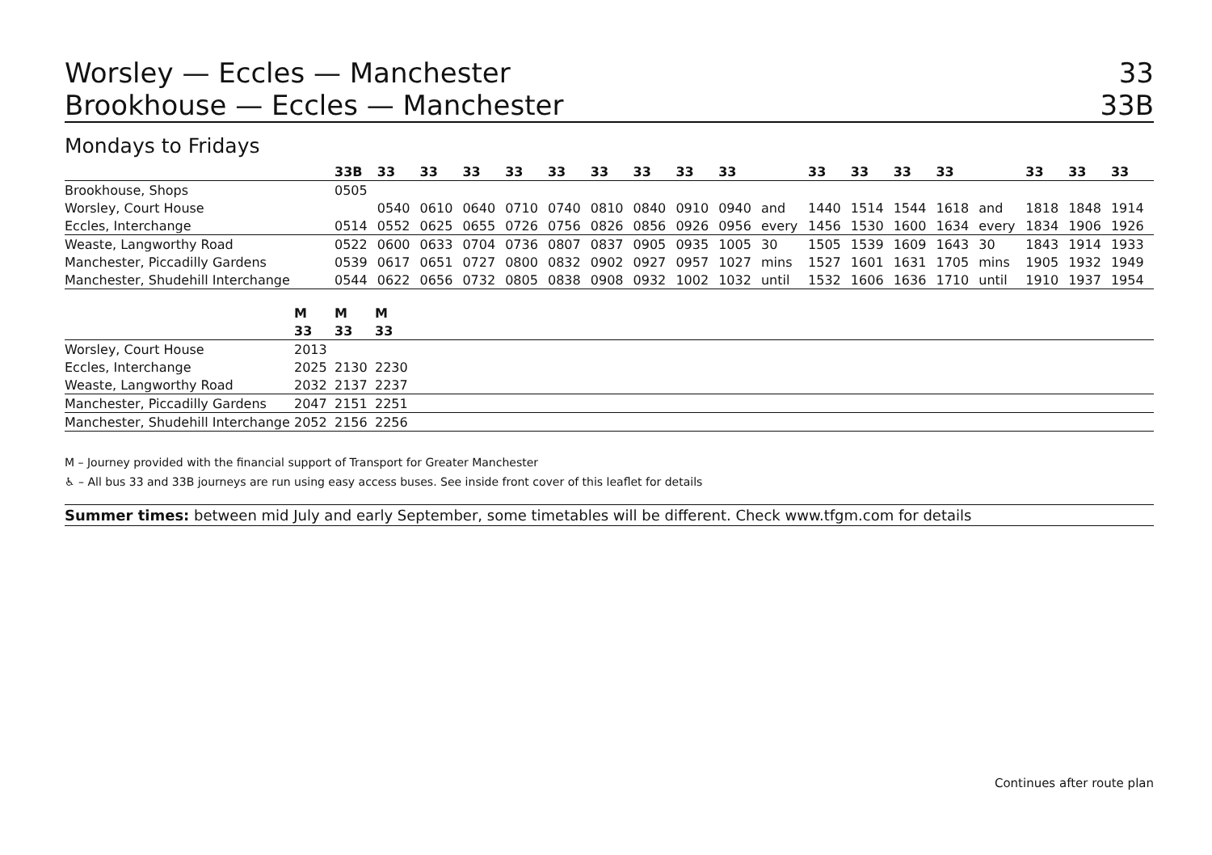Worsley — Eccles — Manchester 33
Brookhouse — Eccles — Manchester 33B
Mondays to Fridays
| | 33B | 33 | 33 | 33 | 33 | 33 | 33 | 33 | 33 | 33 | | 33 | 33 | 33 | 33 | | 33 | 33 | 33 |
| --- | --- | --- | --- | --- | --- | --- | --- | --- | --- | --- | --- | --- | --- | --- | --- | --- | --- | --- | --- |
| Brookhouse, Shops | 0505 | | | | | | | | | | | | | | | | | | |
| Worsley, Court House | | 0540 | 0610 | 0640 | 0710 | 0740 | 0810 | 0840 | 0910 | 0940 | and | 1440 | 1514 | 1544 | 1618 | and | 1818 | 1848 | 1914 |
| Eccles, Interchange | 0514 | 0552 | 0625 | 0655 | 0726 | 0756 | 0826 | 0856 | 0926 | 0956 | every | 1456 | 1530 | 1600 | 1634 | every | 1834 | 1906 | 1926 |
| Weaste, Langworthy Road | 0522 | 0600 | 0633 | 0704 | 0736 | 0807 | 0837 | 0905 | 0935 | 1005 | 30 | 1505 | 1539 | 1609 | 1643 | 30 | 1843 | 1914 | 1933 |
| Manchester, Piccadilly Gardens | 0539 | 0617 | 0651 | 0727 | 0800 | 0832 | 0902 | 0927 | 0957 | 1027 | mins | 1527 | 1601 | 1631 | 1705 | mins | 1905 | 1932 | 1949 |
| Manchester, Shudehill Interchange | 0544 | 0622 | 0656 | 0732 | 0805 | 0838 | 0908 | 0932 | 1002 | 1032 | until | 1532 | 1606 | 1636 | 1710 | until | 1910 | 1937 | 1954 |
| | M | M | M | |
| --- | --- | --- | --- | --- |
| | 33 | 33 | 33 | |
| Worsley, Court House | 2013 | | | |
| Eccles, Interchange | 2025 | 2130 | 2230 | |
| Weaste, Langworthy Road | 2032 | 2137 | 2237 | |
| Manchester, Piccadilly Gardens | 2047 | 2151 | 2251 | |
| Manchester, Shudehill Interchange | 2052 | 2156 | 2256 | |
M – Journey provided with the financial support of Transport for Greater Manchester
♿ – All bus 33 and 33B journeys are run using easy access buses. See inside front cover of this leaflet for details
Summer times: between mid July and early September, some timetables will be different. Check www.tfgm.com for details
Continues after route plan